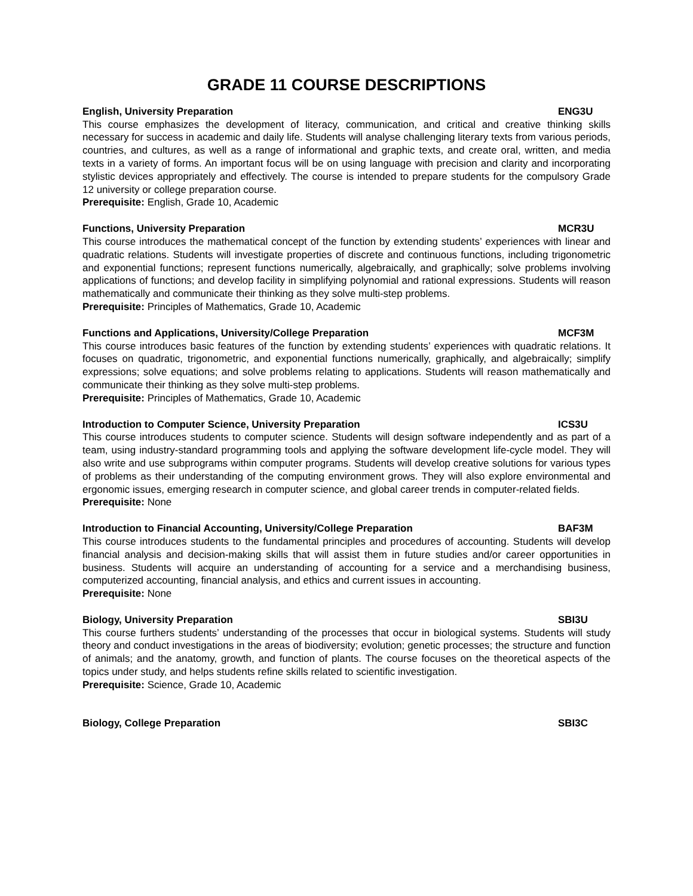GRADE 11 COURSE DESCRIPTIONS
English, University Preparation ENG3U
This course emphasizes the development of literacy, communication, and critical and creative thinking skills necessary for success in academic and daily life. Students will analyse challenging literary texts from various periods, countries, and cultures, as well as a range of informational and graphic texts, and create oral, written, and media texts in a variety of forms. An important focus will be on using language with precision and clarity and incorporating stylistic devices appropriately and effectively. The course is intended to prepare students for the compulsory Grade 12 university or college preparation course.
Prerequisite: English, Grade 10, Academic
Functions, University Preparation MCR3U
This course introduces the mathematical concept of the function by extending students’ experiences with linear and quadratic relations. Students will investigate properties of discrete and continuous functions, including trigonometric and exponential functions; represent functions numerically, algebraically, and graphically; solve problems involving applications of functions; and develop facility in simplifying polynomial and rational expressions. Students will reason mathematically and communicate their thinking as they solve multi-step problems.
Prerequisite: Principles of Mathematics, Grade 10, Academic
Functions and Applications, University/College Preparation MCF3M
This course introduces basic features of the function by extending students’ experiences with quadratic relations. It focuses on quadratic, trigonometric, and exponential functions numerically, graphically, and algebraically; simplify expressions; solve equations; and solve problems relating to applications. Students will reason mathematically and communicate their thinking as they solve multi-step problems.
Prerequisite: Principles of Mathematics, Grade 10, Academic
Introduction to Computer Science, University Preparation ICS3U
This course introduces students to computer science. Students will design software independently and as part of a team, using industry-standard programming tools and applying the software development life-cycle model. They will also write and use subprograms within computer programs. Students will develop creative solutions for various types of problems as their understanding of the computing environment grows. They will also explore environmental and ergonomic issues, emerging research in computer science, and global career trends in computer-related fields.
Prerequisite: None
Introduction to Financial Accounting, University/College Preparation BAF3M
This course introduces students to the fundamental principles and procedures of accounting. Students will develop financial analysis and decision-making skills that will assist them in future studies and/or career opportunities in business. Students will acquire an understanding of accounting for a service and a merchandising business, computerized accounting, financial analysis, and ethics and current issues in accounting.
Prerequisite: None
Biology, University Preparation SBI3U
This course furthers students’ understanding of the processes that occur in biological systems. Students will study theory and conduct investigations in the areas of biodiversity; evolution; genetic processes; the structure and function of animals; and the anatomy, growth, and function of plants. The course focuses on the theoretical aspects of the topics under study, and helps students refine skills related to scientific investigation.
Prerequisite: Science, Grade 10, Academic
Biology, College Preparation SBI3C